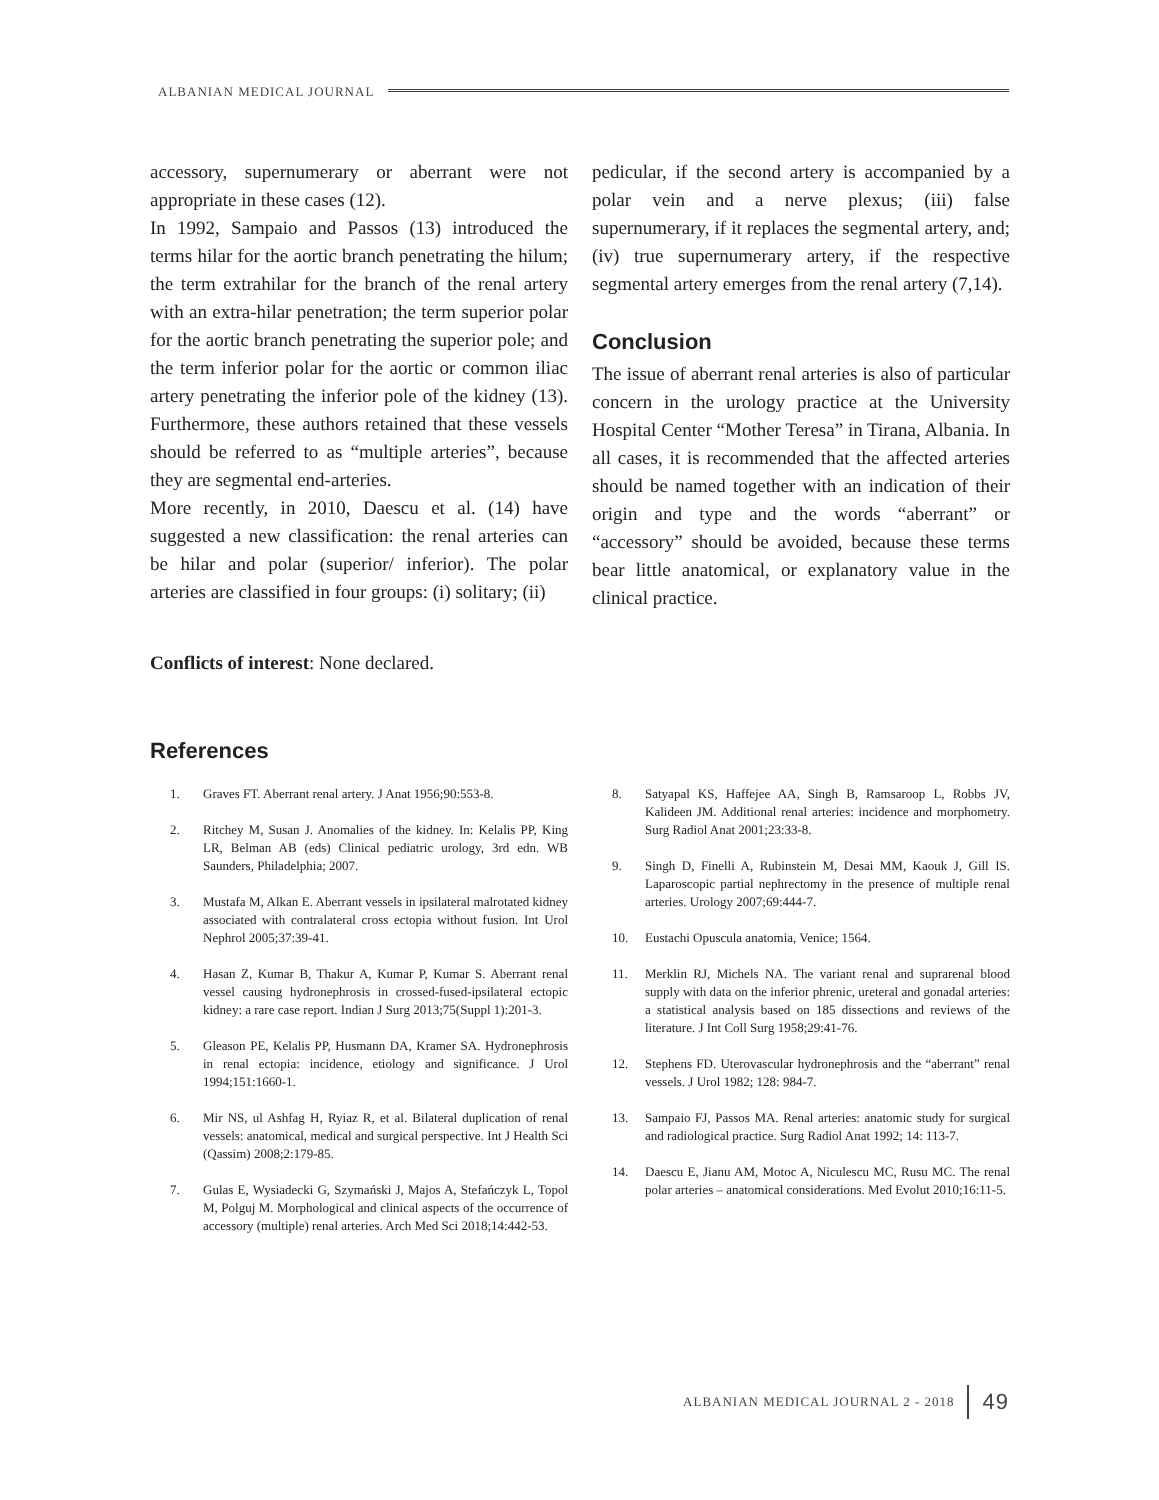ALBANIAN MEDICAL JOURNAL
accessory, supernumerary or aberrant were not appropriate in these cases (12).
In 1992, Sampaio and Passos (13) introduced the terms hilar for the aortic branch penetrating the hilum; the term extrahilar for the branch of the renal artery with an extra-hilar penetration; the term superior polar for the aortic branch penetrating the superior pole; and the term inferior polar for the aortic or common iliac artery penetrating the inferior pole of the kidney (13). Furthermore, these authors retained that these vessels should be referred to as “multiple arteries”, because they are segmental end-arteries.
More recently, in 2010, Daescu et al. (14) have suggested a new classification: the renal arteries can be hilar and polar (superior/ inferior). The polar arteries are classified in four groups: (i) solitary; (ii)
pedicular, if the second artery is accompanied by a polar vein and a nerve plexus; (iii) false supernumerary, if it replaces the segmental artery, and; (iv) true supernumerary artery, if the respective segmental artery emerges from the renal artery (7,14).
Conclusion
The issue of aberrant renal arteries is also of particular concern in the urology practice at the University Hospital Center “Mother Teresa” in Tirana, Albania. In all cases, it is recommended that the affected arteries should be named together with an indication of their origin and type and the words “aberrant” or “accessory” should be avoided, because these terms bear little anatomical, or explanatory value in the clinical practice.
Conflicts of interest: None declared.
References
1. Graves FT. Aberrant renal artery. J Anat 1956;90:553-8.
2. Ritchey M, Susan J. Anomalies of the kidney. In: Kelalis PP, King LR, Belman AB (eds) Clinical pediatric urology, 3rd edn. WB Saunders, Philadelphia; 2007.
3. Mustafa M, Alkan E. Aberrant vessels in ipsilateral malrotated kidney associated with contralateral cross ectopia without fusion. Int Urol Nephrol 2005;37:39-41.
4. Hasan Z, Kumar B, Thakur A, Kumar P, Kumar S. Aberrant renal vessel causing hydronephrosis in crossed-fused-ipsilateral ectopic kidney: a rare case report. Indian J Surg 2013;75(Suppl 1):201-3.
5. Gleason PE, Kelalis PP, Husmann DA, Kramer SA. Hydronephrosis in renal ectopia: incidence, etiology and significance. J Urol 1994;151:1660-1.
6. Mir NS, ul Ashfag H, Ryiaz R, et al. Bilateral duplication of renal vessels: anatomical, medical and surgical perspective. Int J Health Sci (Qassim) 2008;2:179-85.
7. Gulas E, Wysiadecki G, Szymański J, Majos A, Stefańczyk L, Topol M, Polguj M. Morphological and clinical aspects of the occurrence of accessory (multiple) renal arteries. Arch Med Sci 2018;14:442-53.
8. Satyapal KS, Haffejee AA, Singh B, Ramsaroop L, Robbs JV, Kalideen JM. Additional renal arteries: incidence and morphometry. Surg Radiol Anat 2001;23:33-8.
9. Singh D, Finelli A, Rubinstein M, Desai MM, Kaouk J, Gill IS. Laparoscopic partial nephrectomy in the presence of multiple renal arteries. Urology 2007;69:444-7.
10. Eustachi Opuscula anatomia, Venice; 1564.
11. Merklin RJ, Michels NA. The variant renal and suprarenal blood supply with data on the inferior phrenic, ureteral and gonadal arteries: a statistical analysis based on 185 dissections and reviews of the literature. J Int Coll Surg 1958;29:41-76.
12. Stephens FD. Uterovascular hydronephrosis and the “aberrant” renal vessels. J Urol 1982; 128: 984-7.
13. Sampaio FJ, Passos MA. Renal arteries: anatomic study for surgical and radiological practice. Surg Radiol Anat 1992; 14: 113-7.
14. Daescu E, Jianu AM, Motoc A, Niculescu MC, Rusu MC. The renal polar arteries – anatomical considerations. Med Evolut 2010;16:11-5.
ALBANIAN MEDICAL JOURNAL 2 - 2018 49